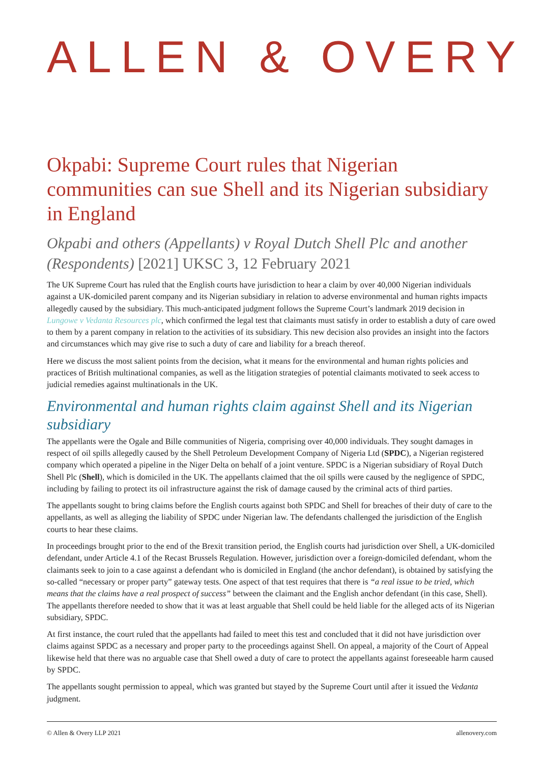ALLEN & OVERY
Okpabi: Supreme Court rules that Nigerian communities can sue Shell and its Nigerian subsidiary in England
Okpabi and others (Appellants) v Royal Dutch Shell Plc and another (Respondents) [2021] UKSC 3, 12 February 2021
The UK Supreme Court has ruled that the English courts have jurisdiction to hear a claim by over 40,000 Nigerian individuals against a UK-domiciled parent company and its Nigerian subsidiary in relation to adverse environmental and human rights impacts allegedly caused by the subsidiary. This much-anticipated judgment follows the Supreme Court’s landmark 2019 decision in Lungowe v Vedanta Resources plc, which confirmed the legal test that claimants must satisfy in order to establish a duty of care owed to them by a parent company in relation to the activities of its subsidiary. This new decision also provides an insight into the factors and circumstances which may give rise to such a duty of care and liability for a breach thereof.
Here we discuss the most salient points from the decision, what it means for the environmental and human rights policies and practices of British multinational companies, as well as the litigation strategies of potential claimants motivated to seek access to judicial remedies against multinationals in the UK.
Environmental and human rights claim against Shell and its Nigerian subsidiary
The appellants were the Ogale and Bille communities of Nigeria, comprising over 40,000 individuals. They sought damages in respect of oil spills allegedly caused by the Shell Petroleum Development Company of Nigeria Ltd (SPDC), a Nigerian registered company which operated a pipeline in the Niger Delta on behalf of a joint venture. SPDC is a Nigerian subsidiary of Royal Dutch Shell Plc (Shell), which is domiciled in the UK. The appellants claimed that the oil spills were caused by the negligence of SPDC, including by failing to protect its oil infrastructure against the risk of damage caused by the criminal acts of third parties.
The appellants sought to bring claims before the English courts against both SPDC and Shell for breaches of their duty of care to the appellants, as well as alleging the liability of SPDC under Nigerian law. The defendants challenged the jurisdiction of the English courts to hear these claims.
In proceedings brought prior to the end of the Brexit transition period, the English courts had jurisdiction over Shell, a UK-domiciled defendant, under Article 4.1 of the Recast Brussels Regulation. However, jurisdiction over a foreign-domiciled defendant, whom the claimants seek to join to a case against a defendant who is domiciled in England (the anchor defendant), is obtained by satisfying the so-called “necessary or proper party” gateway tests. One aspect of that test requires that there is “a real issue to be tried, which means that the claims have a real prospect of success” between the claimant and the English anchor defendant (in this case, Shell). The appellants therefore needed to show that it was at least arguable that Shell could be held liable for the alleged acts of its Nigerian subsidiary, SPDC.
At first instance, the court ruled that the appellants had failed to meet this test and concluded that it did not have jurisdiction over claims against SPDC as a necessary and proper party to the proceedings against Shell. On appeal, a majority of the Court of Appeal likewise held that there was no arguable case that Shell owed a duty of care to protect the appellants against foreseeable harm caused by SPDC.
The appellants sought permission to appeal, which was granted but stayed by the Supreme Court until after it issued the Vedanta judgment.
© Allen & Overy LLP 2021 allenovery.com